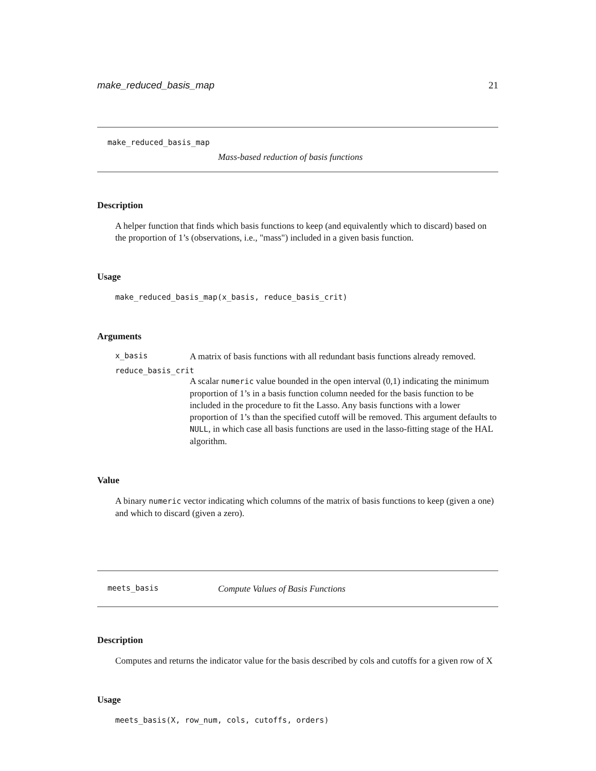make_reduced_basis_map 21
make_reduced_basis_map
Mass-based reduction of basis functions
Description
A helper function that finds which basis functions to keep (and equivalently which to discard) based on the proportion of 1’s (observations, i.e., "mass") included in a given basis function.
Usage
make_reduced_basis_map(x_basis, reduce_basis_crit)
Arguments
x_basis A matrix of basis functions with all redundant basis functions already removed.
reduce_basis_crit
A scalar numeric value bounded in the open interval (0,1) indicating the minimum proportion of 1’s in a basis function column needed for the basis function to be included in the procedure to fit the Lasso. Any basis functions with a lower proportion of 1’s than the specified cutoff will be removed. This argument defaults to NULL, in which case all basis functions are used in the lasso-fitting stage of the HAL algorithm.
Value
A binary numeric vector indicating which columns of the matrix of basis functions to keep (given a one) and which to discard (given a zero).
meets_basis Compute Values of Basis Functions
Description
Computes and returns the indicator value for the basis described by cols and cutoffs for a given row of X
Usage
meets_basis(X, row_num, cols, cutoffs, orders)